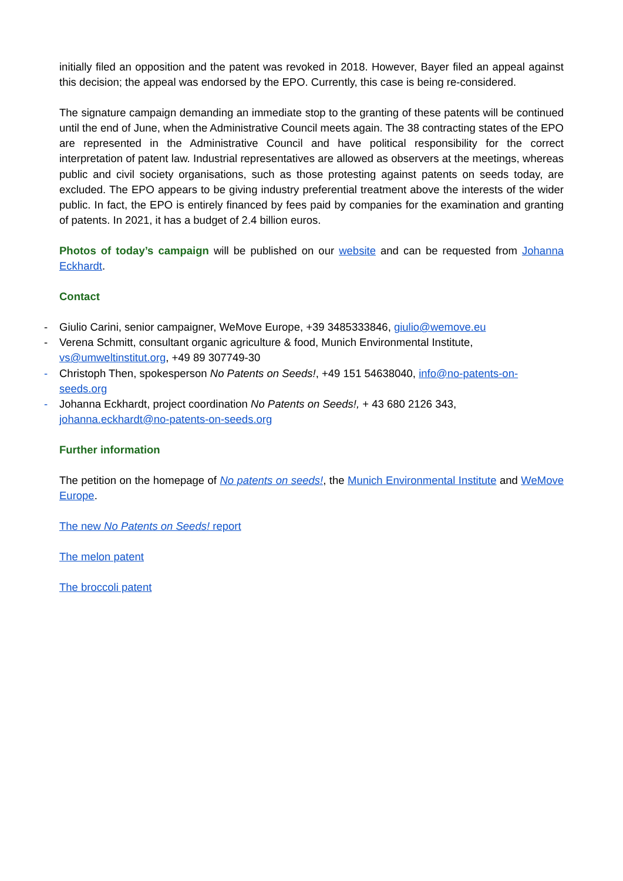initially filed an opposition and the patent was revoked in 2018. However, Bayer filed an appeal against this decision; the appeal was endorsed by the EPO. Currently, this case is being re-considered.
The signature campaign demanding an immediate stop to the granting of these patents will be continued until the end of June, when the Administrative Council meets again. The 38 contracting states of the EPO are represented in the Administrative Council and have political responsibility for the correct interpretation of patent law. Industrial representatives are allowed as observers at the meetings, whereas public and civil society organisations, such as those protesting against patents on seeds today, are excluded. The EPO appears to be giving industry preferential treatment above the interests of the wider public. In fact, the EPO is entirely financed by fees paid by companies for the examination and granting of patents. In 2021, it has a budget of 2.4 billion euros.
Photos of today’s campaign will be published on our website and can be requested from Johanna Eckhardt.
Contact
- Giulio Carini, senior campaigner, WeMove Europe, +39 3485333846, giulio@wemove.eu
- Verena Schmitt, consultant organic agriculture & food, Munich Environmental Institute, vs@umweltinstitut.org, +49 89 307749-30
- Christoph Then, spokesperson No Patents on Seeds!, +49 151 54638040, info@no-patents-on-seeds.org
- Johanna Eckhardt, project coordination No Patents on Seeds!, + 43 680 2126 343, johanna.eckhardt@no-patents-on-seeds.org
Further information
The petition on the homepage of No patents on seeds!, the Munich Environmental Institute and WeMove Europe.
The new No Patents on Seeds! report
The melon patent
The broccoli patent